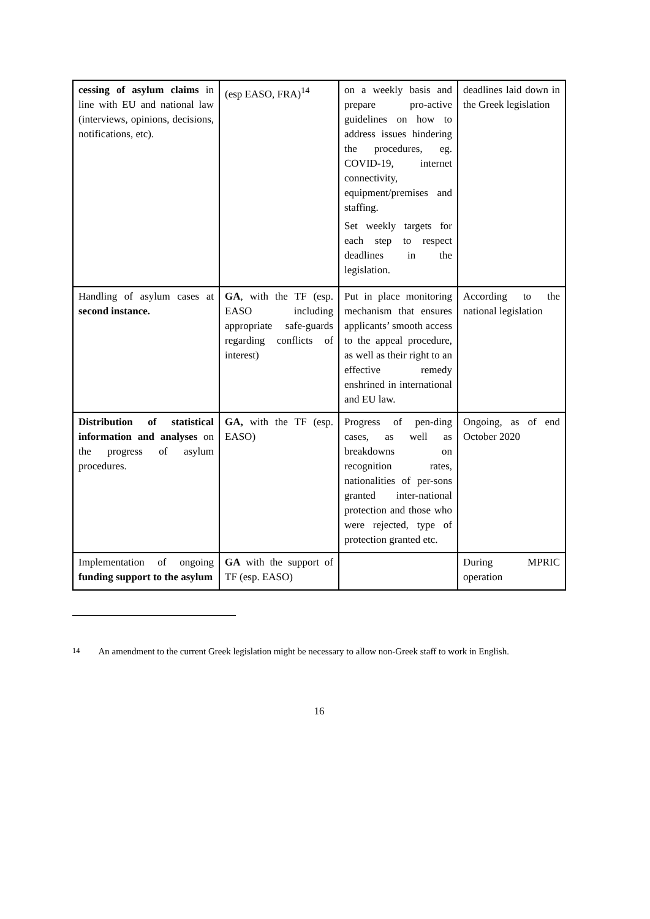| cessing of asylum claims in line with EU and national law (interviews, opinions, decisions, notifications, etc). | (esp EASO, FRA)<sup>14</sup> | on a weekly basis and prepare pro-active guidelines on how to address issues hindering the procedures, eg. COVID-19, internet connectivity, equipment/premises and staffing. Set weekly targets for each step to respect deadlines in the legislation. | deadlines laid down in the Greek legislation |
| Handling of asylum cases at second instance. | GA , with the TF (esp. EASO including appropriate safe-guards regarding conflicts of interest) | Put in place monitoring mechanism that ensures applicants’ smooth access to the appeal procedure, as well as their right to an effective remedy enshrined in international and EU law. | According to the national legislation |
| Distribution of statistical information and analyses on the progress of asylum procedures. | GA, with the TF (esp. EASO) | Progress of pen-ding cases, as well as breakdowns on recognition rates, nationalities of per-sons granted inter-national protection and those who were rejected, type of protection granted etc. | Ongoing, as of end October 2020 |
| Implementation of ongoing funding support to the asylum | GA with the support of TF (esp. EASO) | | During MPRIC operation |
<sup>14</sup> An amendment to the current Greek legislation might be necessary to allow non-Greek staff to work in English.
16